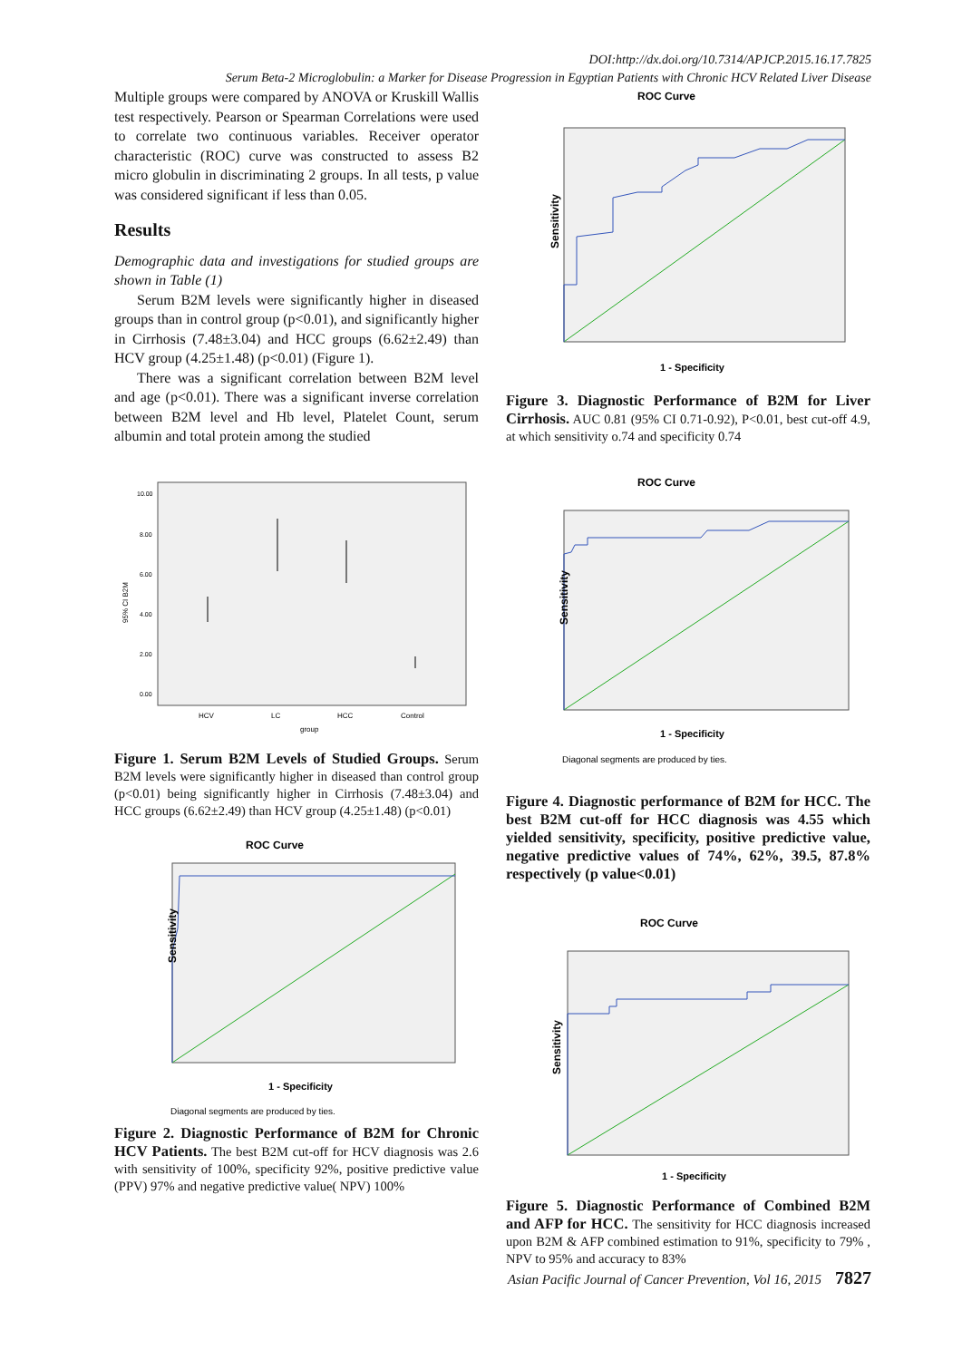DOI:http://dx.doi.org/10.7314/APJCP.2015.16.17.7825
Serum Beta-2 Microglobulin: a Marker for Disease Progression in Egyptian Patients with Chronic HCV Related Liver Disease
Multiple groups were compared by ANOVA or Kruskill Wallis test respectively. Pearson or Spearman Correlations were used to correlate two continuous variables. Receiver operator characteristic (ROC) curve was constructed to assess B2 micro globulin in discriminating 2 groups. In all tests, p value was considered significant if less than 0.05.
Results
Demographic data and investigations for studied groups are shown in Table (1)
Serum B2M levels were significantly higher in diseased groups than in control group (p<0.01), and significantly higher in Cirrhosis (7.48±3.04) and HCC groups (6.62±2.49) than HCV group (4.25±1.48) (p<0.01) (Figure 1).
There was a significant correlation between B2M level and age (p<0.01). There was a significant inverse correlation between B2M level and Hb level, Platelet Count, serum albumin and total protein among the studied
95% CI B2M
10.00
8.00
6.00
4.00
2.00
0.00
HCV
LC
HCC
Control
group
Figure 1. Serum B2M Levels of Studied Groups. Serum B2M levels were significantly higher in diseased than control group (p<0.01) being significantly higher in Cirrhosis (7.48±3.04) and HCC groups (6.62±2.49) than HCV group (4.25±1.48) (p<0.01)
ROC Curve
Sensitivity
1 - Specificity
Diagonal segments are produced by ties.
Figure 2. Diagnostic Performance of B2M for Chronic HCV Patients. The best B2M cut-off for HCV diagnosis was 2.6 with sensitivity of 100%, specificity 92%, positive predictive value (PPV) 97% and negative predictive value( NPV) 100%
ROC Curve
Sensitivity
1 - Specificity
Figure 3. Diagnostic Performance of B2M for Liver Cirrhosis. AUC 0.81 (95% CI 0.71-0.92), P<0.01, best cut-off 4.9, at which sensitivity o.74 and specificity 0.74
ROC Curve
Sensitivity
1 - Specificity
Diagonal segments are produced by ties.
Figure 4. Diagnostic performance of B2M for HCC. The best B2M cut-off for HCC diagnosis was 4.55 which yielded sensitivity, specificity, positive predictive value, negative predictive values of 74%, 62%, 39.5, 87.8% respectively (p value<0.01)
ROC Curve
Sensitivity
1 - Specificity
Figure 5. Diagnostic Performance of Combined B2M and AFP for HCC. The sensitivity for HCC diagnosis increased upon B2M & AFP combined estimation to 91%, specificity to 79% , NPV to 95% and accuracy to 83%
Asian Pacific Journal of Cancer Prevention, Vol 16, 2015 7827